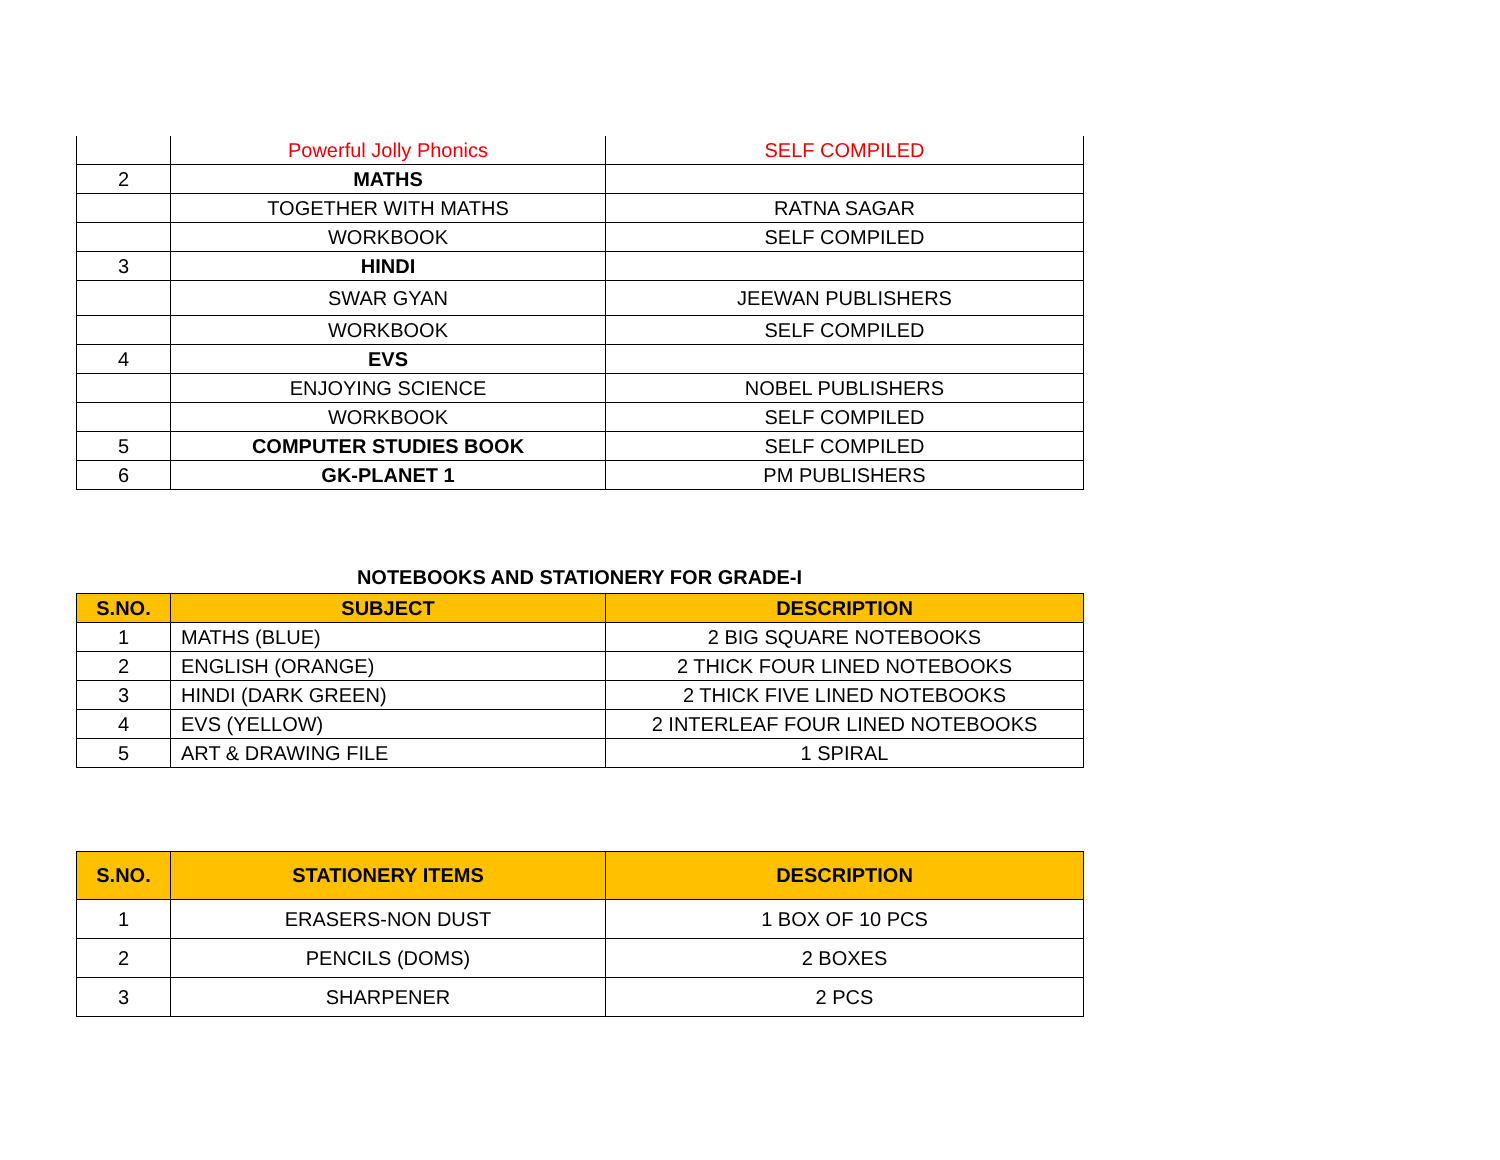| | Powerful Jolly Phonics | SELF COMPILED |
| 2 | MATHS | |
| | TOGETHER WITH MATHS | RATNA SAGAR |
| | WORKBOOK | SELF COMPILED |
| 3 | HINDI | |
| | SWAR GYAN | JEEWAN PUBLISHERS |
| | WORKBOOK | SELF COMPILED |
| 4 | EVS | |
| | ENJOYING SCIENCE | NOBEL PUBLISHERS |
| | WORKBOOK | SELF COMPILED |
| 5 | COMPUTER STUDIES BOOK | SELF COMPILED |
| 6 | GK-PLANET 1 | PM PUBLISHERS |
NOTEBOOKS AND STATIONERY FOR GRADE-I
| S.NO. | SUBJECT | DESCRIPTION |
| --- | --- | --- |
| 1 | MATHS (BLUE) | 2 BIG SQUARE NOTEBOOKS |
| 2 | ENGLISH (ORANGE) | 2 THICK FOUR LINED NOTEBOOKS |
| 3 | HINDI (DARK GREEN) | 2 THICK FIVE LINED NOTEBOOKS |
| 4 | EVS (YELLOW) | 2 INTERLEAF FOUR LINED NOTEBOOKS |
| 5 | ART & DRAWING FILE | 1 SPIRAL |
| S.NO. | STATIONERY ITEMS | DESCRIPTION |
| --- | --- | --- |
| 1 | ERASERS-NON DUST | 1 BOX OF 10 PCS |
| 2 | PENCILS (DOMS) | 2 BOXES |
| 3 | SHARPENER | 2 PCS |